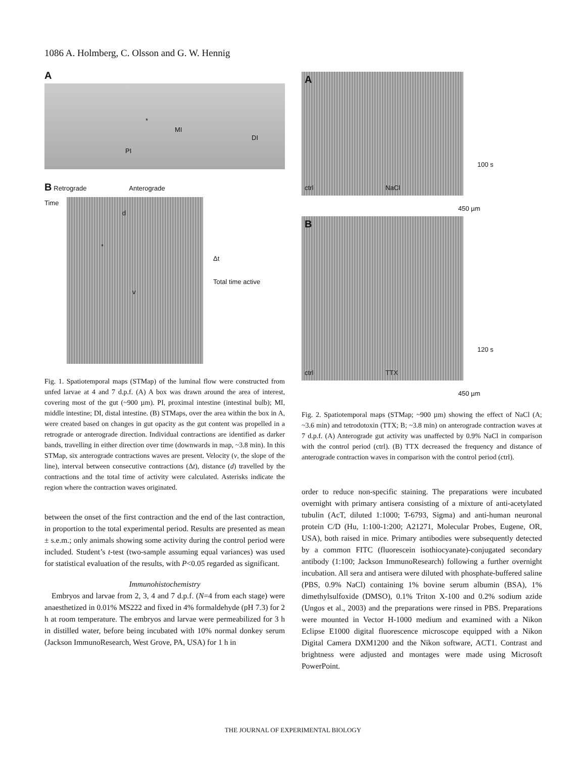1086 A. Holmberg, C. Olsson and G. W. Hennig
A
*
MI
DI
PI
B Retrograde Anterograde
Time
d
*
v
Δt
Total time active
Fig. 1. Spatiotemporal maps (STMap) of the luminal flow were constructed from unfed larvae at 4 and 7 d.p.f. (A) A box was drawn around the area of interest, covering most of the gut (~900 µm). PI, proximal intestine (intestinal bulb); MI, middle intestine; DI, distal intestine. (B) STMaps, over the area within the box in A, were created based on changes in gut opacity as the gut content was propelled in a retrograde or anterograde direction. Individual contractions are identified as darker bands, travelling in either direction over time (downwards in map, ~3.8 min). In this STMap, six anterograde contractions waves are present. Velocity (v, the slope of the line), interval between consecutive contractions (Δt), distance (d) travelled by the contractions and the total time of activity were calculated. Asterisks indicate the region where the contraction waves originated.
between the onset of the first contraction and the end of the last contraction, in proportion to the total experimental period. Results are presented as mean ± s.e.m.; only animals showing some activity during the control period were included. Student’s t-test (two-sample assuming equal variances) was used for statistical evaluation of the results, with P<0.05 regarded as significant.
Immunohistochemistry
Embryos and larvae from 2, 3, 4 and 7 d.p.f. (N=4 from each stage) were anaesthetized in 0.01% MS222 and fixed in 4% formaldehyde (pH 7.3) for 2 h at room temperature. The embryos and larvae were permeabilized for 3 h in distilled water, before being incubated with 10% normal donkey serum (Jackson ImmunoResearch, West Grove, PA, USA) for 1 h in
A
ctrl NaCl
100 s
450 µm
B
ctrl TTX
120 s
450 µm
Fig. 2. Spatiotemporal maps (STMap; ~900 µm) showing the effect of NaCl (A; ~3.6 min) and tetrodotoxin (TTX; B; ~3.8 min) on anterograde contraction waves at 7 d.p.f. (A) Anterograde gut activity was unaffected by 0.9% NaCl in comparison with the control period (ctrl). (B) TTX decreased the frequency and distance of anterograde contraction waves in comparison with the control period (ctrl).
order to reduce non-specific staining. The preparations were incubated overnight with primary antisera consisting of a mixture of anti-acetylated tubulin (AcT, diluted 1:1000; T-6793, Sigma) and anti-human neuronal protein C/D (Hu, 1:100-1:200; A21271, Molecular Probes, Eugene, OR, USA), both raised in mice. Primary antibodies were subsequently detected by a common FITC (fluorescein isothiocyanate)-conjugated secondary antibody (1:100; Jackson ImmunoResearch) following a further overnight incubation. All sera and antisera were diluted with phosphate-buffered saline (PBS, 0.9% NaCl) containing 1% bovine serum albumin (BSA), 1% dimethylsulfoxide (DMSO), 0.1% Triton X-100 and 0.2% sodium azide (Ungos et al., 2003) and the preparations were rinsed in PBS. Preparations were mounted in Vector H-1000 medium and examined with a Nikon Eclipse E1000 digital fluorescence microscope equipped with a Nikon Digital Camera DXM1200 and the Nikon software, ACT1. Contrast and brightness were adjusted and montages were made using Microsoft PowerPoint.
THE JOURNAL OF EXPERIMENTAL BIOLOGY